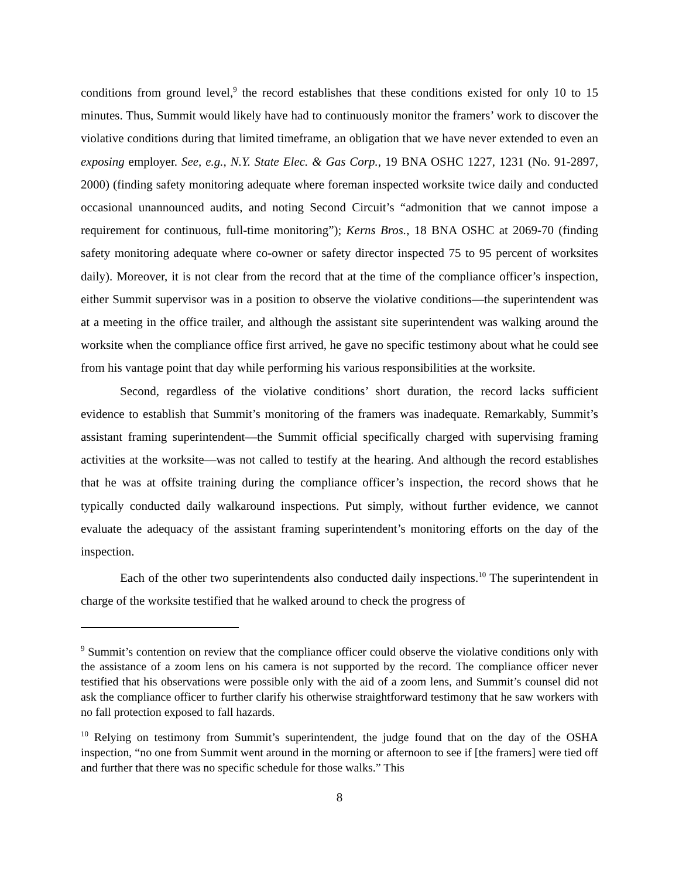conditions from ground level,<sup>9</sup> the record establishes that these conditions existed for only 10 to 15 minutes. Thus, Summit would likely have had to continuously monitor the framers’ work to discover the violative conditions during that limited timeframe, an obligation that we have never extended to even an exposing employer. See, e.g., N.Y. State Elec. & Gas Corp., 19 BNA OSHC 1227, 1231 (No. 91-2897, 2000) (finding safety monitoring adequate where foreman inspected worksite twice daily and conducted occasional unannounced audits, and noting Second Circuit’s “admonition that we cannot impose a requirement for continuous, full-time monitoring”); Kerns Bros., 18 BNA OSHC at 2069-70 (finding safety monitoring adequate where co-owner or safety director inspected 75 to 95 percent of worksites daily). Moreover, it is not clear from the record that at the time of the compliance officer’s inspection, either Summit supervisor was in a position to observe the violative conditions—the superintendent was at a meeting in the office trailer, and although the assistant site superintendent was walking around the worksite when the compliance office first arrived, he gave no specific testimony about what he could see from his vantage point that day while performing his various responsibilities at the worksite.
Second, regardless of the violative conditions’ short duration, the record lacks sufficient evidence to establish that Summit’s monitoring of the framers was inadequate. Remarkably, Summit’s assistant framing superintendent—the Summit official specifically charged with supervising framing activities at the worksite—was not called to testify at the hearing. And although the record establishes that he was at offsite training during the compliance officer’s inspection, the record shows that he typically conducted daily walkaround inspections. Put simply, without further evidence, we cannot evaluate the adequacy of the assistant framing superintendent’s monitoring efforts on the day of the inspection.
Each of the other two superintendents also conducted daily inspections.<sup>10</sup> The superintendent in charge of the worksite testified that he walked around to check the progress of
<sup>9</sup> Summit’s contention on review that the compliance officer could observe the violative conditions only with the assistance of a zoom lens on his camera is not supported by the record. The compliance officer never testified that his observations were possible only with the aid of a zoom lens, and Summit’s counsel did not ask the compliance officer to further clarify his otherwise straightforward testimony that he saw workers with no fall protection exposed to fall hazards.
<sup>10</sup> Relying on testimony from Summit’s superintendent, the judge found that on the day of the OSHA inspection, “no one from Summit went around in the morning or afternoon to see if [the framers] were tied off and further that there was no specific schedule for those walks.” This
8